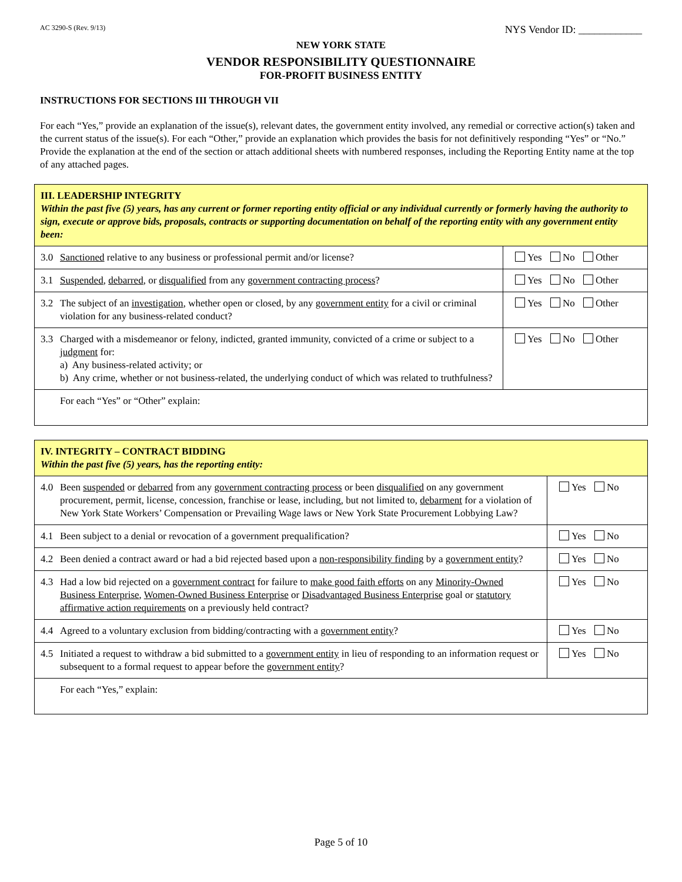AC 3290-S (Rev. 9/13) NYS Vendor ID: ____________
NEW YORK STATE
VENDOR RESPONSIBILITY QUESTIONNAIRE
FOR-PROFIT BUSINESS ENTITY
INSTRUCTIONS FOR SECTIONS III THROUGH VII
For each “Yes,” provide an explanation of the issue(s), relevant dates, the government entity involved, any remedial or corrective action(s) taken and the current status of the issue(s). For each “Other,” provide an explanation which provides the basis for not definitively responding “Yes” or “No.” Provide the explanation at the end of the section or attach additional sheets with numbered responses, including the Reporting Entity name at the top of any attached pages.
| III. LEADERSHIP INTEGRITY Within the past five (5) years, has any current or former reporting entity official or any individual currently or formerly having the authority to sign, execute or approve bids, proposals, contracts or supporting documentation on behalf of the reporting entity with any government entity been: | |
| 3.0 Sanctioned relative to any business or professional permit and/or license? | Yes No Other |
| 3.1 Suspended , debarred , or disqualified from any government contracting process ? | Yes No Other |
| 3.2 The subject of an investigation , whether open or closed, by any government entity for a civil or criminal violation for any business-related conduct? | Yes No Other |
| 3.3 Charged with a misdemeanor or felony, indicted, granted immunity, convicted of a crime or subject to a judgment for: a) Any business-related activity; or b) Any crime, whether or not business-related, the underlying conduct of which was related to truthfulness? | Yes No Other |
| For each “Yes” or “Other” explain: | |
| IV. INTEGRITY – CONTRACT BIDDING Within the past five (5) years, has the reporting entity: | |
| 4.0 Been suspended or debarred from any government contracting process or been disqualified on any government procurement, permit, license, concession, franchise or lease, including, but not limited to, debarment for a violation of New York State Workers’ Compensation or Prevailing Wage laws or New York State Procurement Lobbying Law? | Yes No |
| 4.1 Been subject to a denial or revocation of a government prequalification? | Yes No |
| 4.2 Been denied a contract award or had a bid rejected based upon a non-responsibility finding by a government entity ? | Yes No |
| 4.3 Had a low bid rejected on a government contract for failure to make good faith efforts on any Minority-Owned Business Enterprise , Women-Owned Business Enterprise or Disadvantaged Business Enterprise goal or statutory affirmative action requirements on a previously held contract? | Yes No |
| 4.4 Agreed to a voluntary exclusion from bidding/contracting with a government entity ? | Yes No |
| 4.5 Initiated a request to withdraw a bid submitted to a government entity in lieu of responding to an information request or subsequent to a formal request to appear before the government entity ? | Yes No |
| For each “Yes,” explain: | |
Page 5 of 10